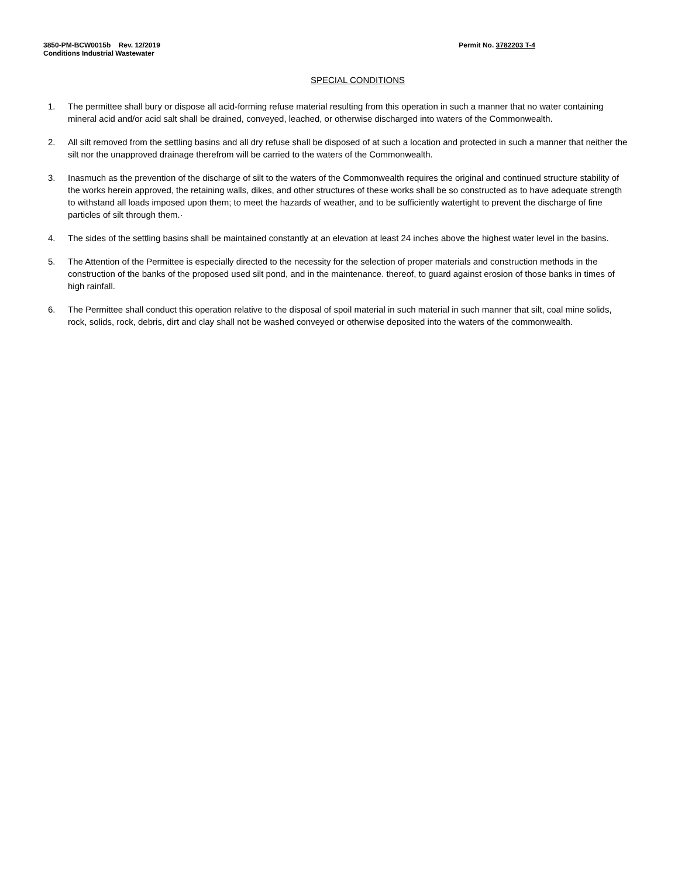3850-PM-BCW0015b Rev. 12/2019
Conditions Industrial Wastewater
Permit No. 3782203 T-4
SPECIAL CONDITIONS
1. The permittee shall bury or dispose all acid-forming refuse material resulting from this operation in such a manner that no water containing mineral acid and/or acid salt shall be drained, conveyed, leached, or otherwise discharged into waters of the Commonwealth.
2. All silt removed from the settling basins and all dry refuse shall be disposed of at such a location and protected in such a manner that neither the silt nor the unapproved drainage therefrom will be carried to the waters of the Commonwealth.
3. Inasmuch as the prevention of the discharge of silt to the waters of the Commonwealth requires the original and continued structure stability of the works herein approved, the retaining walls, dikes, and other structures of these works shall be so constructed as to have adequate strength to withstand all loads imposed upon them; to meet the hazards of weather, and to be sufficiently watertight to prevent the discharge of fine particles of silt through them.·
4. The sides of the settling basins shall be maintained constantly at an elevation at least 24 inches above the highest water level in the basins.
5. The Attention of the Permittee is especially directed to the necessity for the selection of proper materials and construction methods in the construction of the banks of the proposed used silt pond, and in the maintenance. thereof, to guard against erosion of those banks in times of high rainfall.
6. The Permittee shall conduct this operation relative to the disposal of spoil material in such material in such manner that silt, coal mine solids, rock, solids, rock, debris, dirt and clay shall not be washed conveyed or otherwise deposited into the waters of the commonwealth.